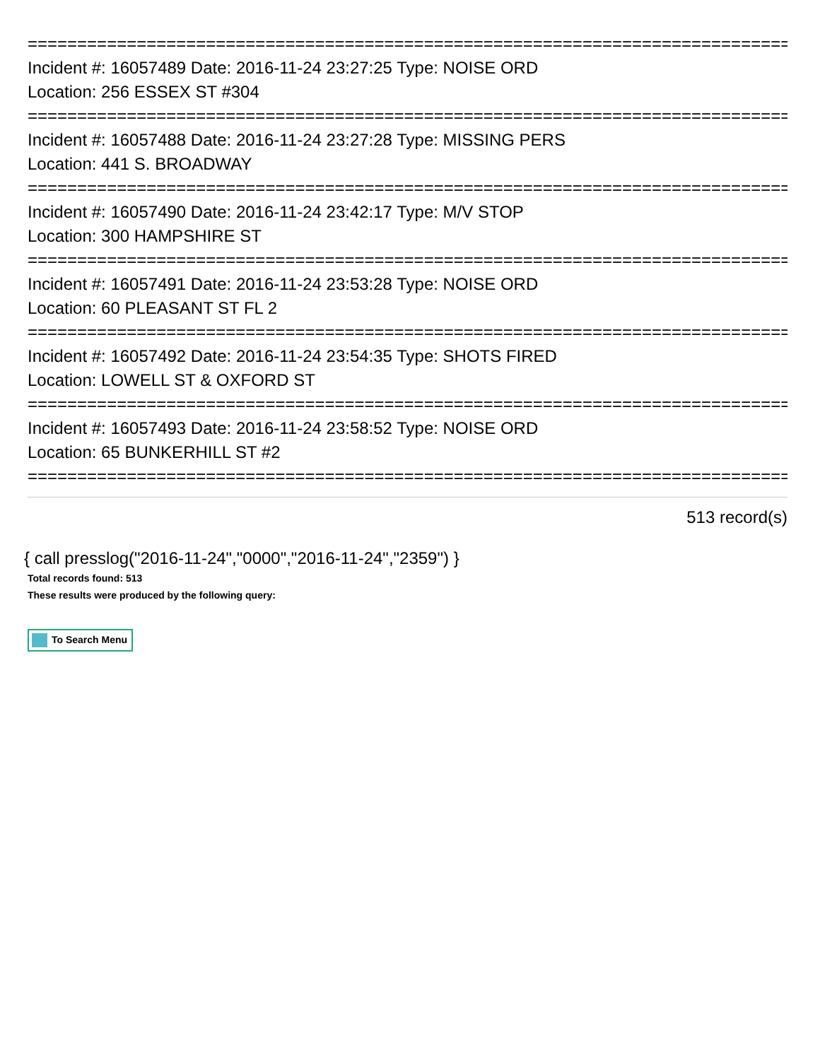==============================================================================
Incident #: 16057489 Date: 2016-11-24 23:27:25 Type: NOISE ORD
Location: 256 ESSEX ST #304
==============================================================================
Incident #: 16057488 Date: 2016-11-24 23:27:28 Type: MISSING PERS
Location: 441 S. BROADWAY
==============================================================================
Incident #: 16057490 Date: 2016-11-24 23:42:17 Type: M/V STOP
Location: 300 HAMPSHIRE ST
==============================================================================
Incident #: 16057491 Date: 2016-11-24 23:53:28 Type: NOISE ORD
Location: 60 PLEASANT ST FL 2
==============================================================================
Incident #: 16057492 Date: 2016-11-24 23:54:35 Type: SHOTS FIRED
Location: LOWELL ST & OXFORD ST
==============================================================================
Incident #: 16057493 Date: 2016-11-24 23:58:52 Type: NOISE ORD
Location: 65 BUNKERHILL ST #2
==============================================================================
513 record(s)
{ call presslog("2016-11-24","0000","2016-11-24","2359") }
Total records found: 513
These results were produced by the following query:
To Search Menu